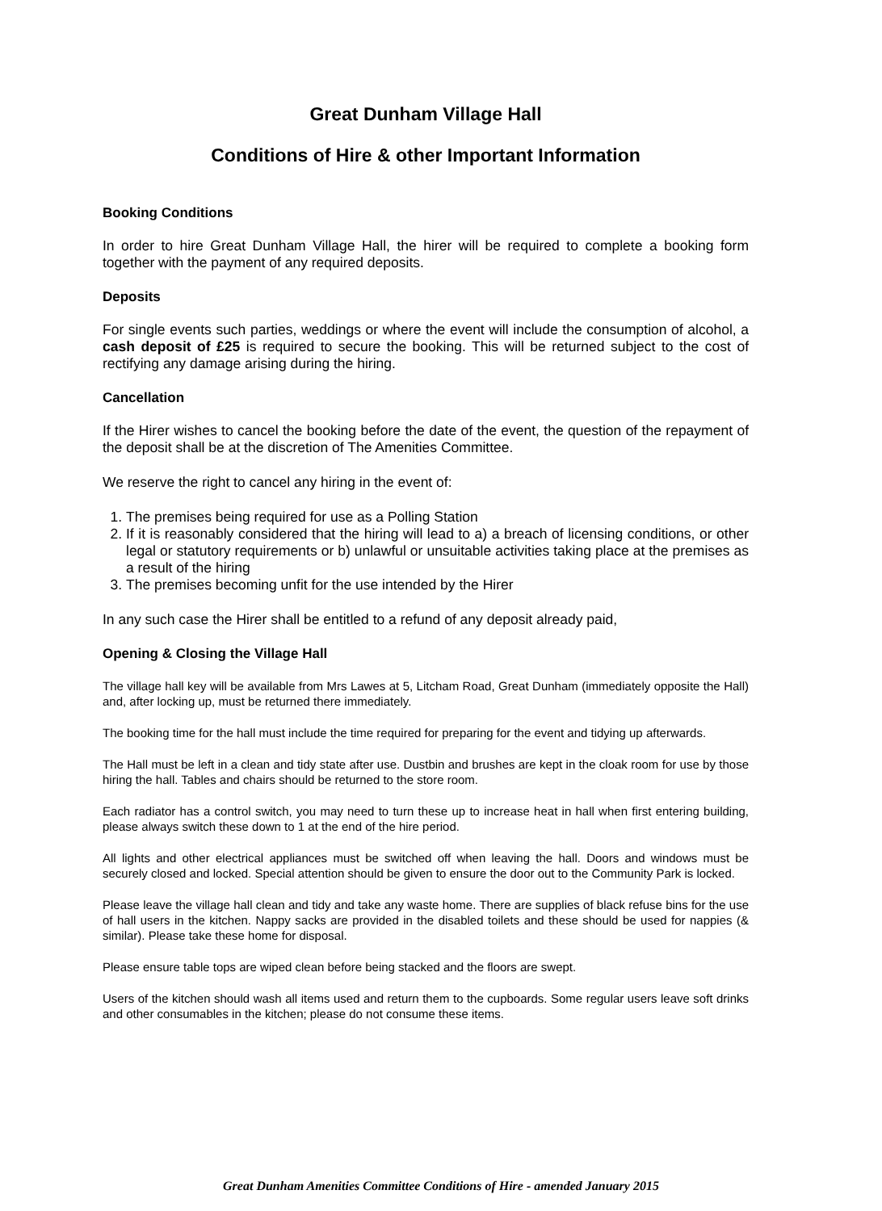Great Dunham Village Hall
Conditions of Hire & other Important Information
Booking Conditions
In order to hire Great Dunham Village Hall, the hirer will be required to complete a booking form together with the payment of any required deposits.
Deposits
For single events such parties, weddings or where the event will include the consumption of alcohol, a cash deposit of £25 is required to secure the booking. This will be returned subject to the cost of rectifying any damage arising during the hiring.
Cancellation
If the Hirer wishes to cancel the booking before the date of the event, the question of the repayment of the deposit shall be at the discretion of The Amenities Committee.
We reserve the right to cancel any hiring in the event of:
1. The premises being required for use as a Polling Station
2. If it is reasonably considered that the hiring will lead to a) a breach of licensing conditions, or other legal or statutory requirements or b) unlawful or unsuitable activities taking place at the premises as a result of the hiring
3. The premises becoming unfit for the use intended by the Hirer
In any such case the Hirer shall be entitled to a refund of any deposit already paid,
Opening & Closing the Village Hall
The village hall key will be available from Mrs Lawes at 5, Litcham Road, Great Dunham (immediately opposite the Hall) and, after locking up, must be returned there immediately.
The booking time for the hall must include the time required for preparing for the event and tidying up afterwards.
The Hall must be left in a clean and tidy state after use. Dustbin and brushes are kept in the cloak room for use by those hiring the hall. Tables and chairs should be returned to the store room.
Each radiator has a control switch, you may need to turn these up to increase heat in hall when first entering building, please always switch these down to 1 at the end of the hire period.
All lights and other electrical appliances must be switched off when leaving the hall. Doors and windows must be securely closed and locked. Special attention should be given to ensure the door out to the Community Park is locked.
Please leave the village hall clean and tidy and take any waste home. There are supplies of black refuse bins for the use of hall users in the kitchen. Nappy sacks are provided in the disabled toilets and these should be used for nappies (& similar). Please take these home for disposal.
Please ensure table tops are wiped clean before being stacked and the floors are swept.
Users of the kitchen should wash all items used and return them to the cupboards. Some regular users leave soft drinks and other consumables in the kitchen; please do not consume these items.
Great Dunham Amenities Committee Conditions of Hire - amended January 2015